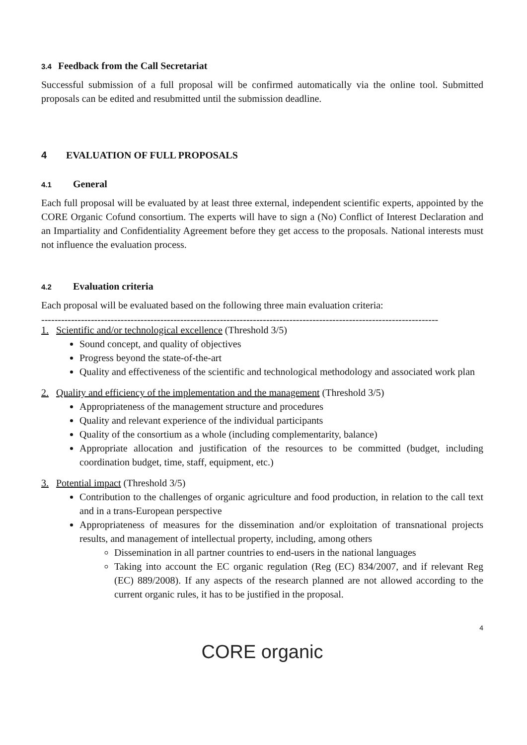3.4 Feedback from the Call Secretariat
Successful submission of a full proposal will be confirmed automatically via the online tool. Submitted proposals can be edited and resubmitted until the submission deadline.
4 EVALUATION OF FULL PROPOSALS
4.1 General
Each full proposal will be evaluated by at least three external, independent scientific experts, appointed by the CORE Organic Cofund consortium. The experts will have to sign a (No) Conflict of Interest Declaration and an Impartiality and Confidentiality Agreement before they get access to the proposals. National interests must not influence the evaluation process.
4.2 Evaluation criteria
Each proposal will be evaluated based on the following three main evaluation criteria:
------------------------------------------------------------------------------------------------------------------------
1. Scientific and/or technological excellence (Threshold 3/5)
Sound concept, and quality of objectives
Progress beyond the state-of-the-art
Quality and effectiveness of the scientific and technological methodology and associated work plan
2. Quality and efficiency of the implementation and the management (Threshold 3/5)
Appropriateness of the management structure and procedures
Quality and relevant experience of the individual participants
Quality of the consortium as a whole (including complementarity, balance)
Appropriate allocation and justification of the resources to be committed (budget, including coordination budget, time, staff, equipment, etc.)
3. Potential impact (Threshold 3/5)
Contribution to the challenges of organic agriculture and food production, in relation to the call text and in a trans-European perspective
Appropriateness of measures for the dissemination and/or exploitation of transnational projects results, and management of intellectual property, including, among others
Dissemination in all partner countries to end-users in the national languages
Taking into account the EC organic regulation (Reg (EC) 834/2007, and if relevant Reg (EC) 889/2008). If any aspects of the research planned are not allowed according to the current organic rules, it has to be justified in the proposal.
4
CORE organic